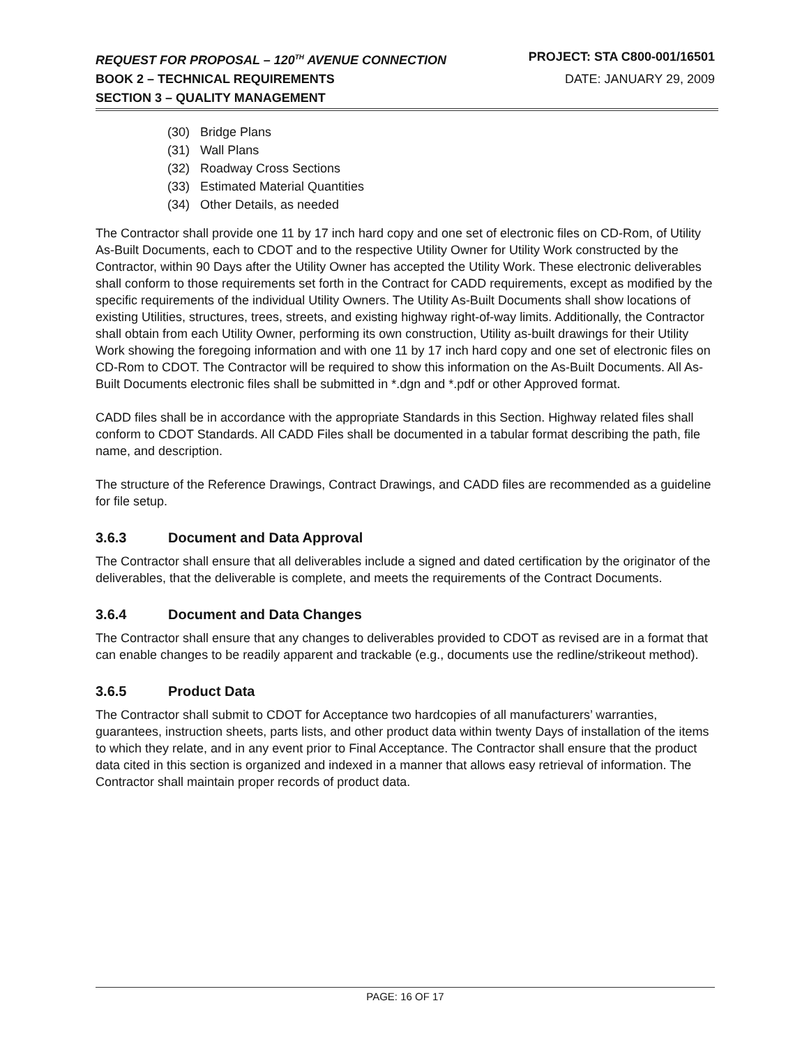REQUEST FOR PROPOSAL – 120<sup>TH</sup> AVENUE CONNECTION PROJECT: STA C800-001/16501
BOOK 2 – TECHNICAL REQUIREMENTS DATE: JANUARY 29, 2009
SECTION 3 – QUALITY MANAGEMENT
(30) Bridge Plans
(31) Wall Plans
(32) Roadway Cross Sections
(33) Estimated Material Quantities
(34) Other Details, as needed
The Contractor shall provide one 11 by 17 inch hard copy and one set of electronic files on CD-Rom, of Utility As-Built Documents, each to CDOT and to the respective Utility Owner for Utility Work constructed by the Contractor, within 90 Days after the Utility Owner has accepted the Utility Work. These electronic deliverables shall conform to those requirements set forth in the Contract for CADD requirements, except as modified by the specific requirements of the individual Utility Owners. The Utility As-Built Documents shall show locations of existing Utilities, structures, trees, streets, and existing highway right-of-way limits. Additionally, the Contractor shall obtain from each Utility Owner, performing its own construction, Utility as-built drawings for their Utility Work showing the foregoing information and with one 11 by 17 inch hard copy and one set of electronic files on CD-Rom to CDOT. The Contractor will be required to show this information on the As-Built Documents. All As-Built Documents electronic files shall be submitted in *.dgn and *.pdf or other Approved format.
CADD files shall be in accordance with the appropriate Standards in this Section. Highway related files shall conform to CDOT Standards. All CADD Files shall be documented in a tabular format describing the path, file name, and description.
The structure of the Reference Drawings, Contract Drawings, and CADD files are recommended as a guideline for file setup.
3.6.3 Document and Data Approval
The Contractor shall ensure that all deliverables include a signed and dated certification by the originator of the deliverables, that the deliverable is complete, and meets the requirements of the Contract Documents.
3.6.4 Document and Data Changes
The Contractor shall ensure that any changes to deliverables provided to CDOT as revised are in a format that can enable changes to be readily apparent and trackable (e.g., documents use the redline/strikeout method).
3.6.5 Product Data
The Contractor shall submit to CDOT for Acceptance two hardcopies of all manufacturers’ warranties, guarantees, instruction sheets, parts lists, and other product data within twenty Days of installation of the items to which they relate, and in any event prior to Final Acceptance. The Contractor shall ensure that the product data cited in this section is organized and indexed in a manner that allows easy retrieval of information. The Contractor shall maintain proper records of product data.
PAGE: 16 OF 17